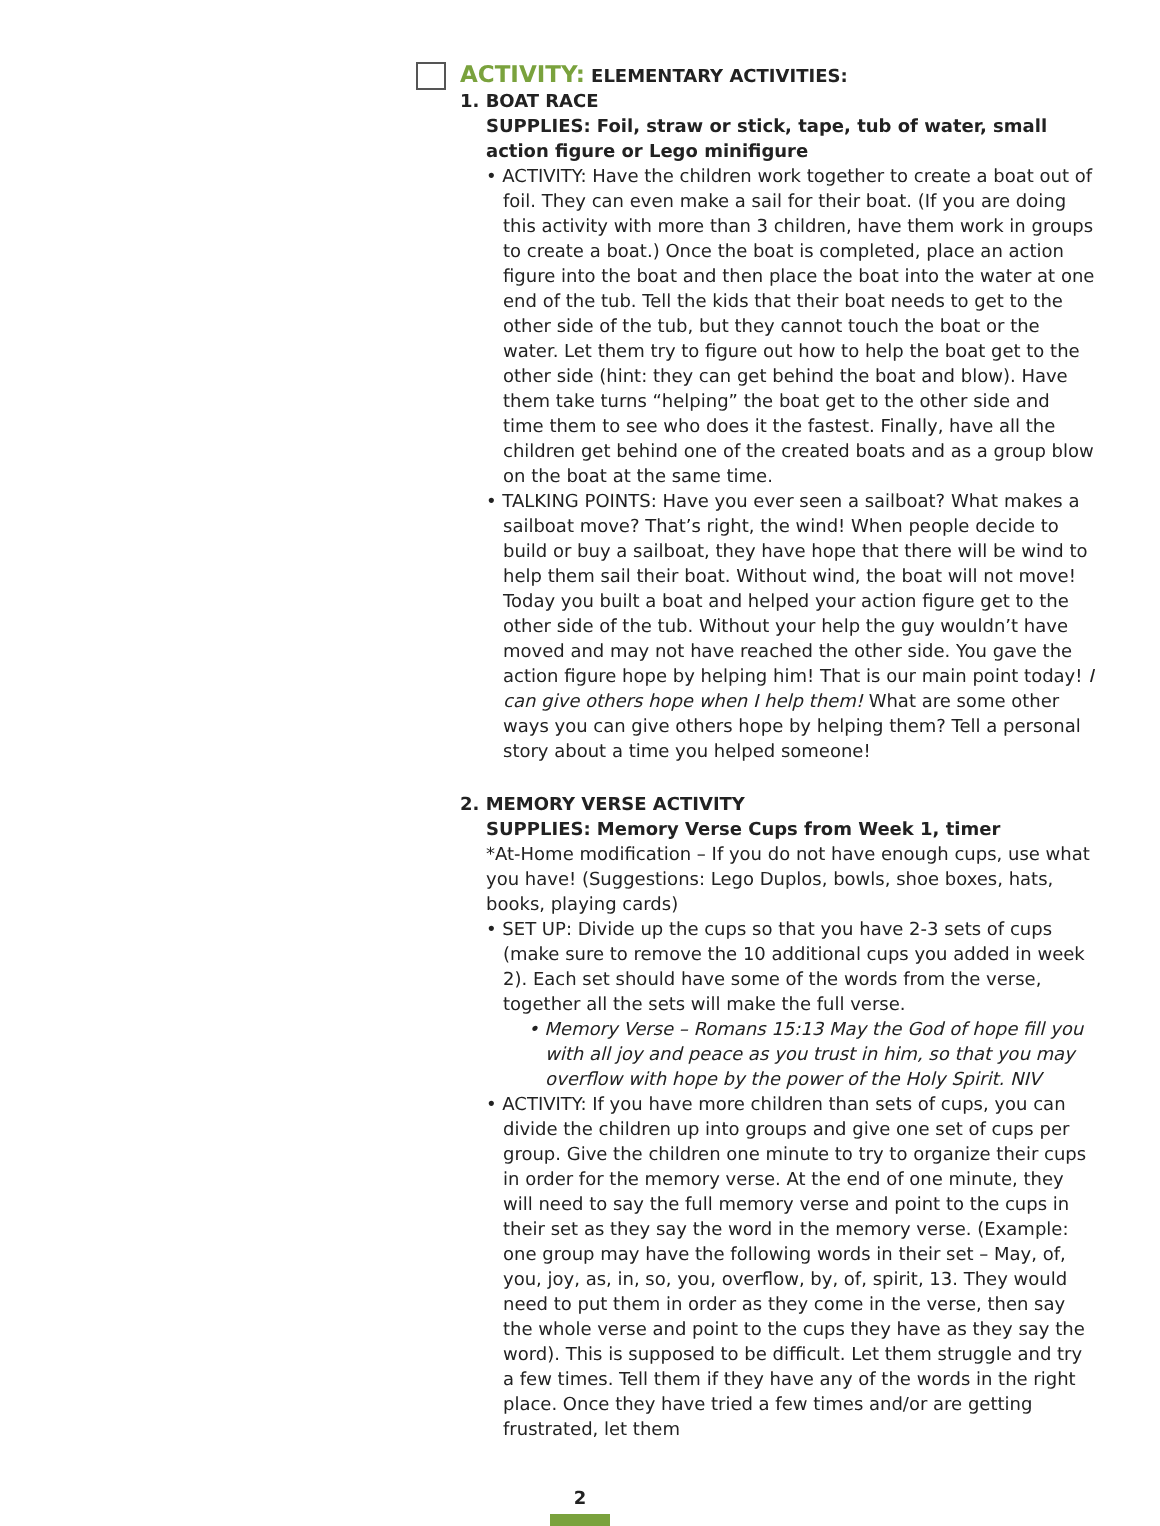ACTIVITY: ELEMENTARY ACTIVITIES:
1. BOAT RACE
SUPPLIES: Foil, straw or stick, tape, tub of water, small action figure or Lego minifigure
• ACTIVITY: Have the children work together to create a boat out of foil. They can even make a sail for their boat. (If you are doing this activity with more than 3 children, have them work in groups to create a boat.) Once the boat is completed, place an action figure into the boat and then place the boat into the water at one end of the tub. Tell the kids that their boat needs to get to the other side of the tub, but they cannot touch the boat or the water. Let them try to figure out how to help the boat get to the other side (hint: they can get behind the boat and blow). Have them take turns “helping” the boat get to the other side and time them to see who does it the fastest. Finally, have all the children get behind one of the created boats and as a group blow on the boat at the same time.
• TALKING POINTS: Have you ever seen a sailboat? What makes a sailboat move? That’s right, the wind! When people decide to build or buy a sailboat, they have hope that there will be wind to help them sail their boat. Without wind, the boat will not move! Today you built a boat and helped your action figure get to the other side of the tub. Without your help the guy wouldn’t have moved and may not have reached the other side. You gave the action figure hope by helping him! That is our main point today! I can give others hope when I help them! What are some other ways you can give others hope by helping them? Tell a personal story about a time you helped someone!
2. MEMORY VERSE ACTIVITY
SUPPLIES: Memory Verse Cups from Week 1, timer
*At-Home modification – If you do not have enough cups, use what you have! (Suggestions: Lego Duplos, bowls, shoe boxes, hats, books, playing cards)
• SET UP: Divide up the cups so that you have 2-3 sets of cups (make sure to remove the 10 additional cups you added in week 2). Each set should have some of the words from the verse, together all the sets will make the full verse.
• Memory Verse – Romans 15:13 May the God of hope fill you with all joy and peace as you trust in him, so that you may overflow with hope by the power of the Holy Spirit. NIV
• ACTIVITY: If you have more children than sets of cups, you can divide the children up into groups and give one set of cups per group. Give the children one minute to try to organize their cups in order for the memory verse. At the end of one minute, they will need to say the full memory verse and point to the cups in their set as they say the word in the memory verse. (Example: one group may have the following words in their set – May, of, you, joy, as, in, so, you, overflow, by, of, spirit, 13. They would need to put them in order as they come in the verse, then say the whole verse and point to the cups they have as they say the word). This is supposed to be difficult. Let them struggle and try a few times. Tell them if they have any of the words in the right place. Once they have tried a few times and/or are getting frustrated, let them
2